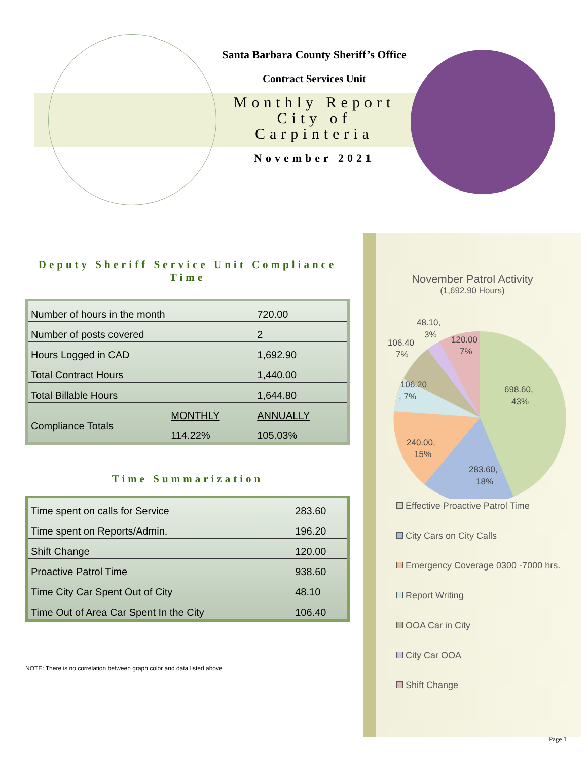Santa Barbara County Sheriff’s Office
Contract Services Unit
Monthly Report
City of
Carpinteria
November 2021
Deputy Sheriff Service Unit Compliance Time
| Number of hours in the month | | 720.00 |
| Number of posts covered | | 2 |
| Hours Logged in CAD | | 1,692.90 |
| Total Contract Hours | | 1,440.00 |
| Total Billable Hours | | 1,644.80 |
| Compliance Totals | MONTHLY | ANNUALLY |
| | 114.22% | 105.03% |
Time Summarization
| Time spent on calls for Service | 283.60 |
| Time spent on Reports/Admin. | 196.20 |
| Shift Change | 120.00 |
| Proactive Patrol Time | 938.60 |
| Time City Car Spent Out of City | 48.10 |
| Time Out of Area Car Spent In the City | 106.40 |
NOTE: There is no correlation between graph color and data listed above
November Patrol Activity
(1,692.90 Hours)
698.60,
43%
283.60,
18%
240.00,
15%
106.20
, 7%
106.40
7%
48.10,
3%
120.00
7%
Effective Proactive Patrol Time
City Cars on City Calls
Emergency Coverage 0300 -7000 hrs.
Report Writing
OOA Car in City
City Car OOA
Shift Change
Page 1